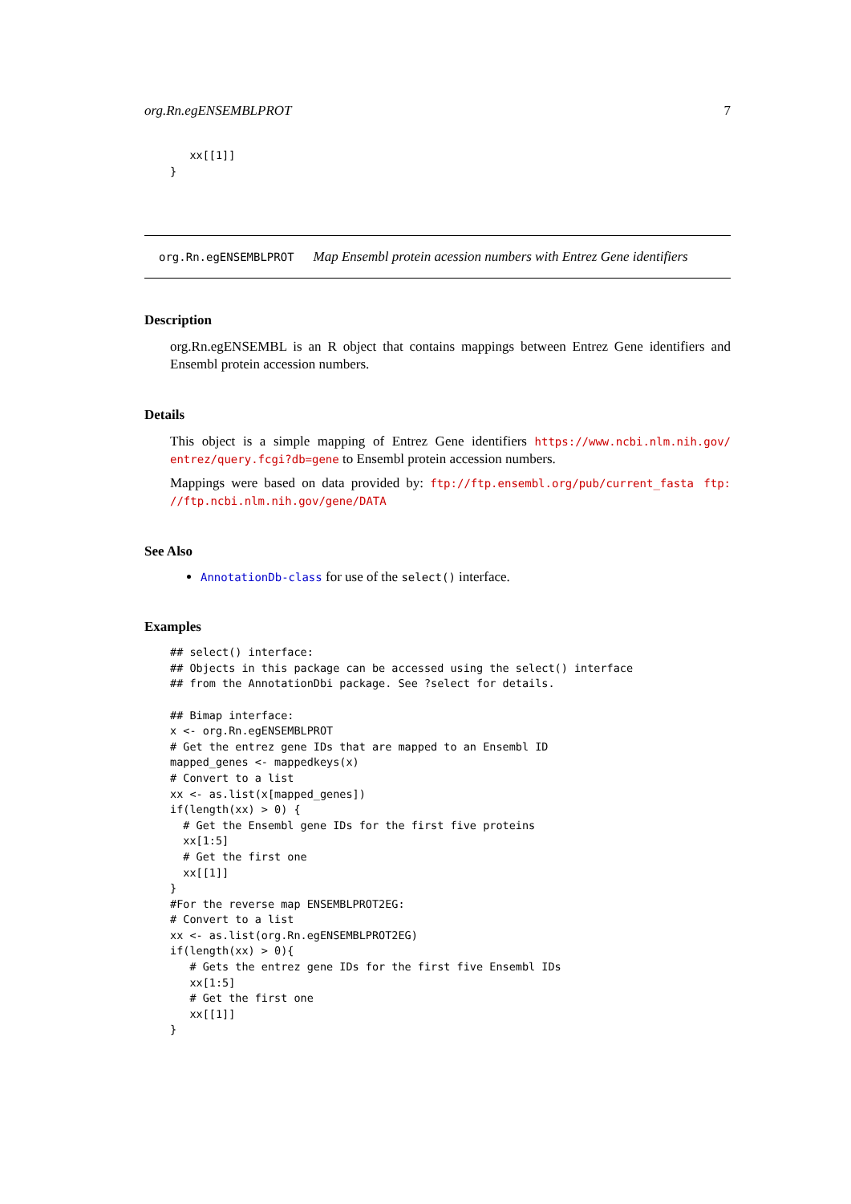org.Rn.egENSEMBLPROT 7
   xx[[1]]
}
org.Rn.egENSEMBLPROT Map Ensembl protein acession numbers with Entrez Gene identifiers
Description
org.Rn.egENSEMBL is an R object that contains mappings between Entrez Gene identifiers and Ensembl protein accession numbers.
Details
This object is a simple mapping of Entrez Gene identifiers https://www.ncbi.nlm.nih.gov/ entrez/query.fcgi?db=gene to Ensembl protein accession numbers.
Mappings were based on data provided by: ftp://ftp.ensembl.org/pub/current_fasta ftp: //ftp.ncbi.nlm.nih.gov/gene/DATA
See Also
AnnotationDb-class for use of the select() interface.
Examples
## select() interface:
## Objects in this package can be accessed using the select() interface
## from the AnnotationDbi package. See ?select for details.

## Bimap interface:
x <- org.Rn.egENSEMBLPROT
# Get the entrez gene IDs that are mapped to an Ensembl ID
mapped_genes <- mappedkeys(x)
# Convert to a list
xx <- as.list(x[mapped_genes])
if(length(xx) > 0) {
  # Get the Ensembl gene IDs for the first five proteins
  xx[1:5]
  # Get the first one
  xx[[1]]
}
#For the reverse map ENSEMBLPROT2EG:
# Convert to a list
xx <- as.list(org.Rn.egENSEMBLPROT2EG)
if(length(xx) > 0){
   # Gets the entrez gene IDs for the first five Ensembl IDs
   xx[1:5]
   # Get the first one
   xx[[1]]
}